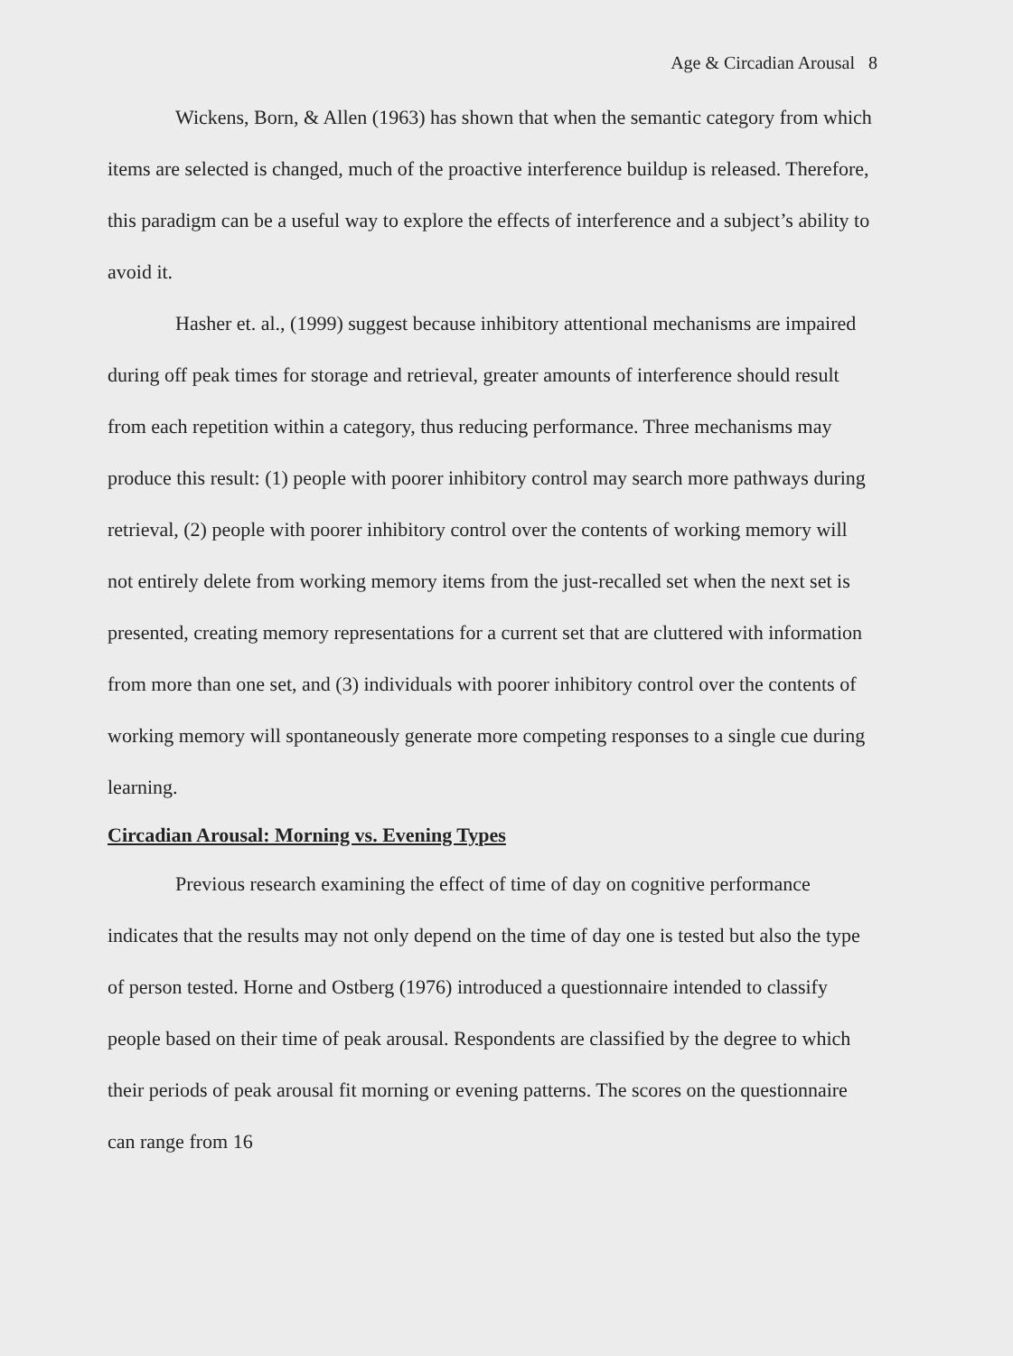Age & Circadian Arousal 8
Wickens, Born, & Allen (1963) has shown that when the semantic category from which items are selected is changed, much of the proactive interference buildup is released. Therefore, this paradigm can be a useful way to explore the effects of interference and a subject’s ability to avoid it.
Hasher et. al., (1999) suggest because inhibitory attentional mechanisms are impaired during off peak times for storage and retrieval, greater amounts of interference should result from each repetition within a category, thus reducing performance. Three mechanisms may produce this result: (1) people with poorer inhibitory control may search more pathways during retrieval, (2) people with poorer inhibitory control over the contents of working memory will not entirely delete from working memory items from the just-recalled set when the next set is presented, creating memory representations for a current set that are cluttered with information from more than one set, and (3) individuals with poorer inhibitory control over the contents of working memory will spontaneously generate more competing responses to a single cue during learning.
Circadian Arousal: Morning vs. Evening Types
Previous research examining the effect of time of day on cognitive performance indicates that the results may not only depend on the time of day one is tested but also the type of person tested. Horne and Ostberg (1976) introduced a questionnaire intended to classify people based on their time of peak arousal. Respondents are classified by the degree to which their periods of peak arousal fit morning or evening patterns. The scores on the questionnaire can range from 16